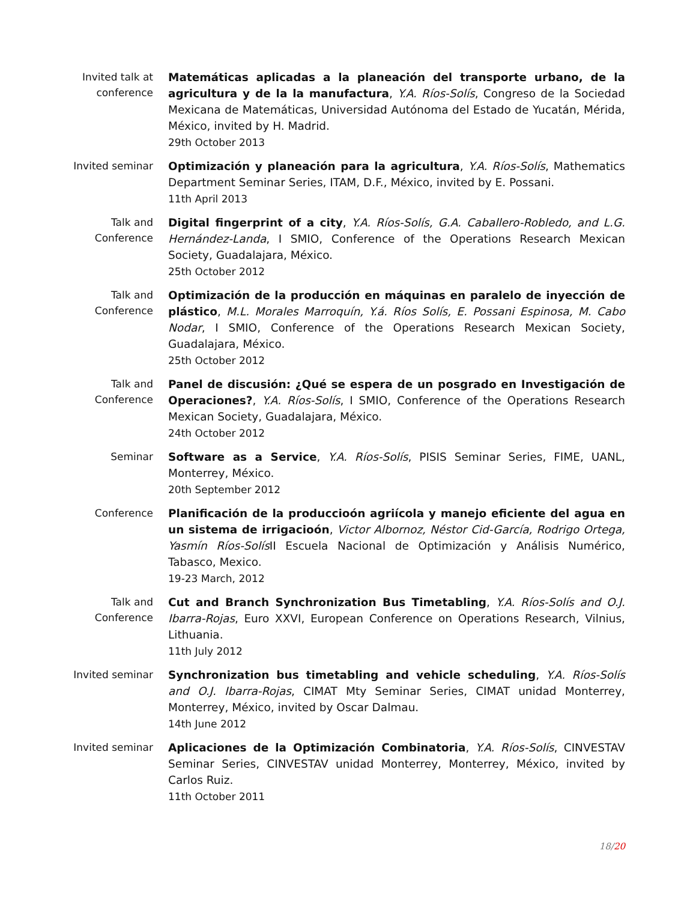Invited talk at conference
Matemáticas aplicadas a la planeación del transporte urbano, de la agricultura y de la la manufactura, Y.A. Ríos-Solís, Congreso de la Sociedad Mexicana de Matemáticas, Universidad Autónoma del Estado de Yucatán, Mérida, México, invited by H. Madrid.
29th October 2013
Invited seminar
Optimización y planeación para la agricultura, Y.A. Ríos-Solís, Mathematics Department Seminar Series, ITAM, D.F., México, invited by E. Possani.
11th April 2013
Talk and Conference
Digital fingerprint of a city, Y.A. Ríos-Solís, G.A. Caballero-Robledo, and L.G. Hernández-Landa, I SMIO, Conference of the Operations Research Mexican Society, Guadalajara, México.
25th October 2012
Talk and Conference
Optimización de la producción en máquinas en paralelo de inyección de plástico, M.L. Morales Marroquín, Y.á. Ríos Solís, E. Possani Espinosa, M. Cabo Nodar, I SMIO, Conference of the Operations Research Mexican Society, Guadalajara, México.
25th October 2012
Talk and Conference
Panel de discusión: ¿Qué se espera de un posgrado en Investigación de Operaciones?, Y.A. Ríos-Solís, I SMIO, Conference of the Operations Research Mexican Society, Guadalajara, México.
24th October 2012
Seminar
Software as a Service, Y.A. Ríos-Solís, PISIS Seminar Series, FIME, UANL, Monterrey, México.
20th September 2012
Conference
Planificación de la produccioón agriícola y manejo eficiente del agua en un sistema de irrigacioón, Victor Albornoz, Néstor Cid-García, Rodrigo Ortega, Yasmín Ríos-Solís II Escuela Nacional de Optimización y Análisis Numérico, Tabasco, Mexico.
19-23 March, 2012
Talk and Conference
Cut and Branch Synchronization Bus Timetabling, Y.A. Ríos-Solís and O.J. Ibarra-Rojas, Euro XXVI, European Conference on Operations Research, Vilnius, Lithuania.
11th July 2012
Invited seminar
Synchronization bus timetabling and vehicle scheduling, Y.A. Ríos-Solís and O.J. Ibarra-Rojas, CIMAT Mty Seminar Series, CIMAT unidad Monterrey, Monterrey, México, invited by Oscar Dalmau.
14th June 2012
Invited seminar
Aplicaciones de la Optimización Combinatoria, Y.A. Ríos-Solís, CINVESTAV Seminar Series, CINVESTAV unidad Monterrey, Monterrey, México, invited by Carlos Ruiz.
11th October 2011
18/20